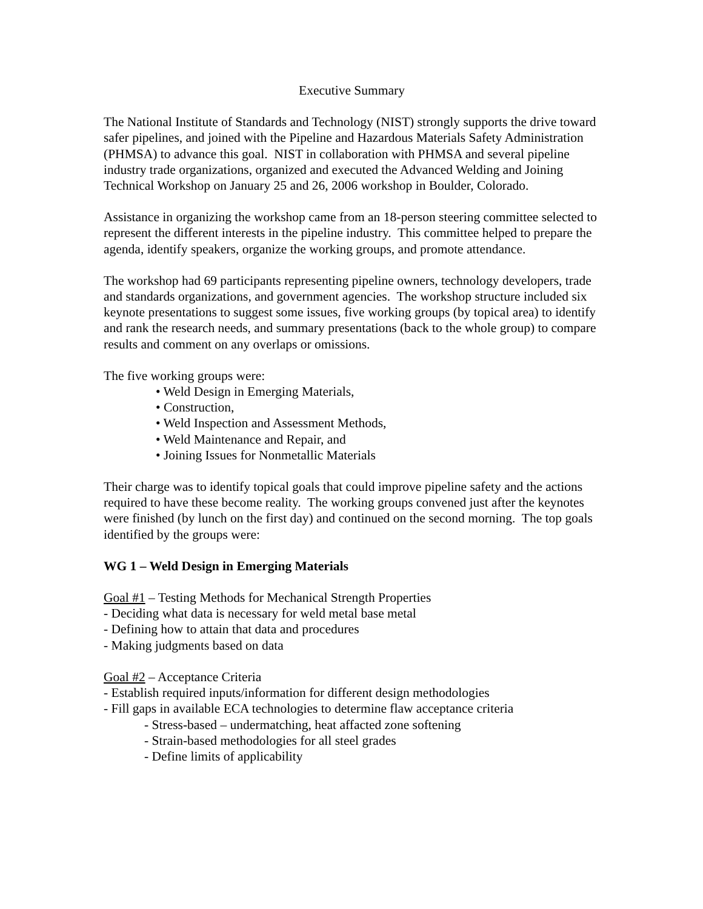Executive Summary
The National Institute of Standards and Technology (NIST) strongly supports the drive toward safer pipelines, and joined with the Pipeline and Hazardous Materials Safety Administration (PHMSA) to advance this goal. NIST in collaboration with PHMSA and several pipeline industry trade organizations, organized and executed the Advanced Welding and Joining Technical Workshop on January 25 and 26, 2006 workshop in Boulder, Colorado.
Assistance in organizing the workshop came from an 18-person steering committee selected to represent the different interests in the pipeline industry. This committee helped to prepare the agenda, identify speakers, organize the working groups, and promote attendance.
The workshop had 69 participants representing pipeline owners, technology developers, trade and standards organizations, and government agencies. The workshop structure included six keynote presentations to suggest some issues, five working groups (by topical area) to identify and rank the research needs, and summary presentations (back to the whole group) to compare results and comment on any overlaps or omissions.
The five working groups were:
• Weld Design in Emerging Materials,
• Construction,
• Weld Inspection and Assessment Methods,
• Weld Maintenance and Repair, and
• Joining Issues for Nonmetallic Materials
Their charge was to identify topical goals that could improve pipeline safety and the actions required to have these become reality. The working groups convened just after the keynotes were finished (by lunch on the first day) and continued on the second morning. The top goals identified by the groups were:
WG 1 – Weld Design in Emerging Materials
Goal #1 – Testing Methods for Mechanical Strength Properties
- Deciding what data is necessary for weld metal base metal
- Defining how to attain that data and procedures
- Making judgments based on data
Goal #2 – Acceptance Criteria
- Establish required inputs/information for different design methodologies
- Fill gaps in available ECA technologies to determine flaw acceptance criteria
- Stress-based – undermatching, heat affacted zone softening
- Strain-based methodologies for all steel grades
- Define limits of applicability